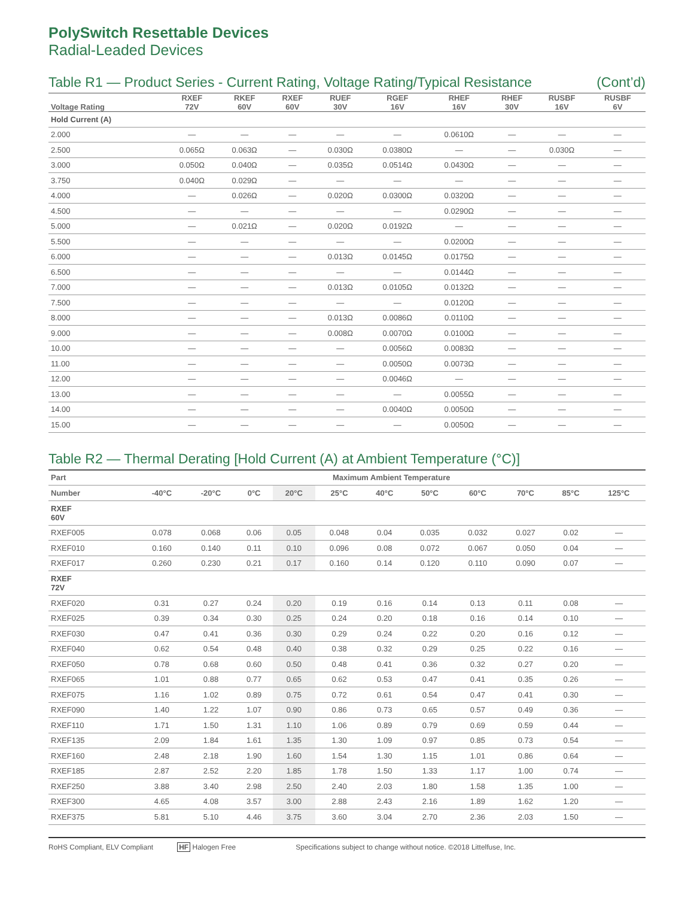PolySwitch Resettable Devices
Radial-Leaded Devices
Table R1 — Product Series - Current Rating, Voltage Rating/Typical Resistance (Cont’d)
| Voltage Rating | RXEF 72V | RKEF 60V | RXEF 60V | RUEF 30V | RGEF 16V | RHEF 16V | RHEF 30V | RUSBF 16V | RUSBF 6V |
| --- | --- | --- | --- | --- | --- | --- | --- | --- | --- |
| Hold Current (A) | | | | | | | | | |
| 2.000 | — | — | — | — | — | 0.0610Ω | — | — | — |
| 2.500 | 0.065Ω | 0.063Ω | — | 0.030Ω | 0.0380Ω | — | — | 0.030Ω | — |
| 3.000 | 0.050Ω | 0.040Ω | — | 0.035Ω | 0.0514Ω | 0.0430Ω | — | — | — |
| 3.750 | 0.040Ω | 0.029Ω | — | — | — | — | — | — | — |
| 4.000 | — | 0.026Ω | — | 0.020Ω | 0.0300Ω | 0.0320Ω | — | — | — |
| 4.500 | — | — | — | — | — | 0.0290Ω | — | — | — |
| 5.000 | — | 0.021Ω | — | 0.020Ω | 0.0192Ω | — | — | — | — |
| 5.500 | — | — | — | — | — | 0.0200Ω | — | — | — |
| 6.000 | — | — | — | 0.013Ω | 0.0145Ω | 0.0175Ω | — | — | — |
| 6.500 | — | — | — | — | — | 0.0144Ω | — | — | — |
| 7.000 | — | — | — | 0.013Ω | 0.0105Ω | 0.0132Ω | — | — | — |
| 7.500 | — | — | — | — | — | 0.0120Ω | — | — | — |
| 8.000 | — | — | — | 0.013Ω | 0.0086Ω | 0.0110Ω | — | — | — |
| 9.000 | — | — | — | 0.008Ω | 0.0070Ω | 0.0100Ω | — | — | — |
| 10.00 | — | — | — | — | 0.0056Ω | 0.0083Ω | — | — | — |
| 11.00 | — | — | — | — | 0.0050Ω | 0.0073Ω | — | — | — |
| 12.00 | — | — | — | — | 0.0046Ω | — | — | — | — |
| 13.00 | — | — | — | — | — | 0.0055Ω | — | — | — |
| 14.00 | — | — | — | — | 0.0040Ω | 0.0050Ω | — | — | — |
| 15.00 | — | — | — | — | — | 0.0050Ω | — | — | — |
Table R2 — Thermal Derating [Hold Current (A) at Ambient Temperature (°C)]
| Part | Maximum Ambient Temperature | | | | | | | | | | |
| --- | --- | --- | --- | --- | --- | --- | --- | --- | --- | --- | --- |
| Number | -40°C | -20°C | 0°C | 20°C | 25°C | 40°C | 50°C | 60°C | 70°C | 85°C | 125°C |
| RXEF 60V | | | | | | | | | | | |
| RXEF005 | 0.078 | 0.068 | 0.06 | 0.05 | 0.048 | 0.04 | 0.035 | 0.032 | 0.027 | 0.02 | — |
| RXEF010 | 0.160 | 0.140 | 0.11 | 0.10 | 0.096 | 0.08 | 0.072 | 0.067 | 0.050 | 0.04 | — |
| RXEF017 | 0.260 | 0.230 | 0.21 | 0.17 | 0.160 | 0.14 | 0.120 | 0.110 | 0.090 | 0.07 | — |
| RXEF 72V | | | | | | | | | | | |
| RXEF020 | 0.31 | 0.27 | 0.24 | 0.20 | 0.19 | 0.16 | 0.14 | 0.13 | 0.11 | 0.08 | — |
| RXEF025 | 0.39 | 0.34 | 0.30 | 0.25 | 0.24 | 0.20 | 0.18 | 0.16 | 0.14 | 0.10 | — |
| RXEF030 | 0.47 | 0.41 | 0.36 | 0.30 | 0.29 | 0.24 | 0.22 | 0.20 | 0.16 | 0.12 | — |
| RXEF040 | 0.62 | 0.54 | 0.48 | 0.40 | 0.38 | 0.32 | 0.29 | 0.25 | 0.22 | 0.16 | — |
| RXEF050 | 0.78 | 0.68 | 0.60 | 0.50 | 0.48 | 0.41 | 0.36 | 0.32 | 0.27 | 0.20 | — |
| RXEF065 | 1.01 | 0.88 | 0.77 | 0.65 | 0.62 | 0.53 | 0.47 | 0.41 | 0.35 | 0.26 | — |
| RXEF075 | 1.16 | 1.02 | 0.89 | 0.75 | 0.72 | 0.61 | 0.54 | 0.47 | 0.41 | 0.30 | — |
| RXEF090 | 1.40 | 1.22 | 1.07 | 0.90 | 0.86 | 0.73 | 0.65 | 0.57 | 0.49 | 0.36 | — |
| RXEF110 | 1.71 | 1.50 | 1.31 | 1.10 | 1.06 | 0.89 | 0.79 | 0.69 | 0.59 | 0.44 | — |
| RXEF135 | 2.09 | 1.84 | 1.61 | 1.35 | 1.30 | 1.09 | 0.97 | 0.85 | 0.73 | 0.54 | — |
| RXEF160 | 2.48 | 2.18 | 1.90 | 1.60 | 1.54 | 1.30 | 1.15 | 1.01 | 0.86 | 0.64 | — |
| RXEF185 | 2.87 | 2.52 | 2.20 | 1.85 | 1.78 | 1.50 | 1.33 | 1.17 | 1.00 | 0.74 | — |
| RXEF250 | 3.88 | 3.40 | 2.98 | 2.50 | 2.40 | 2.03 | 1.80 | 1.58 | 1.35 | 1.00 | — |
| RXEF300 | 4.65 | 4.08 | 3.57 | 3.00 | 2.88 | 2.43 | 2.16 | 1.89 | 1.62 | 1.20 | — |
| RXEF375 | 5.81 | 5.10 | 4.46 | 3.75 | 3.60 | 3.04 | 2.70 | 2.36 | 2.03 | 1.50 | — |
RoHS Compliant, ELV Compliant HF Halogen Free Specifications subject to change without notice. ©2018 Littelfuse, Inc.